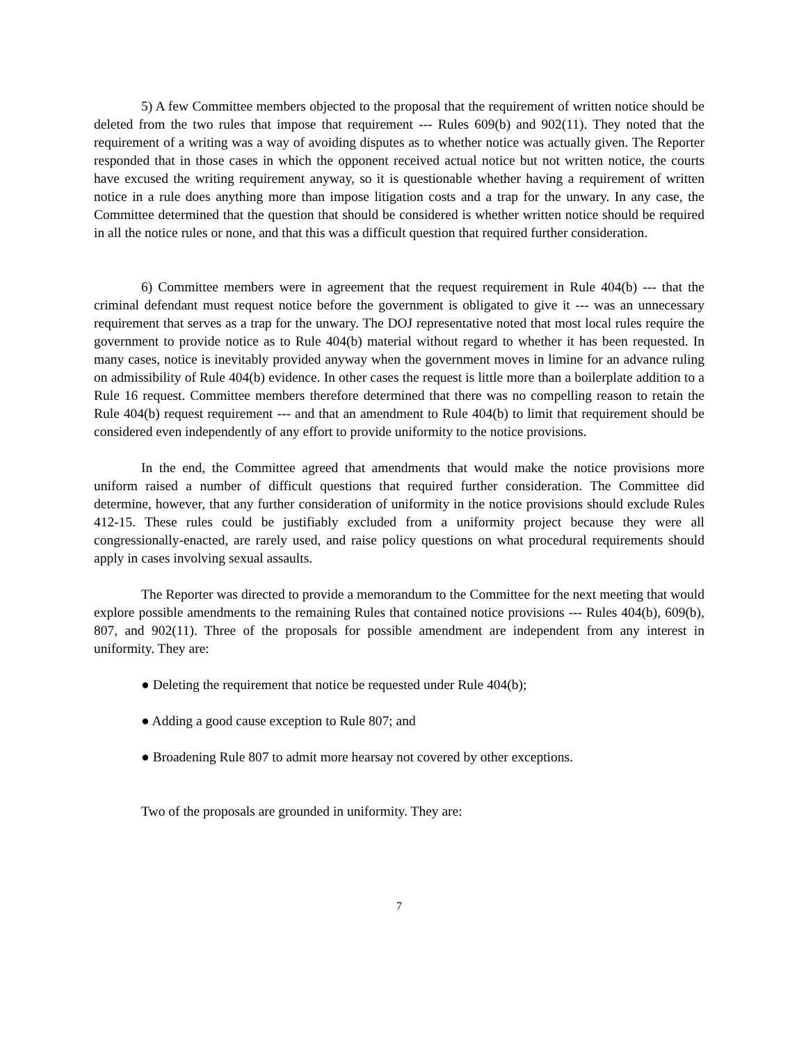5) A few Committee members objected to the proposal that the requirement of written notice should be deleted from the two rules that impose that requirement --- Rules 609(b) and 902(11). They noted that the requirement of a writing was a way of avoiding disputes as to whether notice was actually given. The Reporter responded that in those cases in which the opponent received actual notice but not written notice, the courts have excused the writing requirement anyway, so it is questionable whether having a requirement of written notice in a rule does anything more than impose litigation costs and a trap for the unwary. In any case, the Committee determined that the question that should be considered is whether written notice should be required in all the notice rules or none, and that this was a difficult question that required further consideration.
6) Committee members were in agreement that the request requirement in Rule 404(b) --- that the criminal defendant must request notice before the government is obligated to give it --- was an unnecessary requirement that serves as a trap for the unwary. The DOJ representative noted that most local rules require the government to provide notice as to Rule 404(b) material without regard to whether it has been requested. In many cases, notice is inevitably provided anyway when the government moves in limine for an advance ruling on admissibility of Rule 404(b) evidence. In other cases the request is little more than a boilerplate addition to a Rule 16 request. Committee members therefore determined that there was no compelling reason to retain the Rule 404(b) request requirement --- and that an amendment to Rule 404(b) to limit that requirement should be considered even independently of any effort to provide uniformity to the notice provisions.
In the end, the Committee agreed that amendments that would make the notice provisions more uniform raised a number of difficult questions that required further consideration. The Committee did determine, however, that any further consideration of uniformity in the notice provisions should exclude Rules 412-15. These rules could be justifiably excluded from a uniformity project because they were all congressionally-enacted, are rarely used, and raise policy questions on what procedural requirements should apply in cases involving sexual assaults.
The Reporter was directed to provide a memorandum to the Committee for the next meeting that would explore possible amendments to the remaining Rules that contained notice provisions --- Rules 404(b), 609(b), 807, and 902(11). Three of the proposals for possible amendment are independent from any interest in uniformity. They are:
● Deleting the requirement that notice be requested under Rule 404(b);
● Adding a good cause exception to Rule 807; and
● Broadening Rule 807 to admit more hearsay not covered by other exceptions.
Two of the proposals are grounded in uniformity. They are:
7